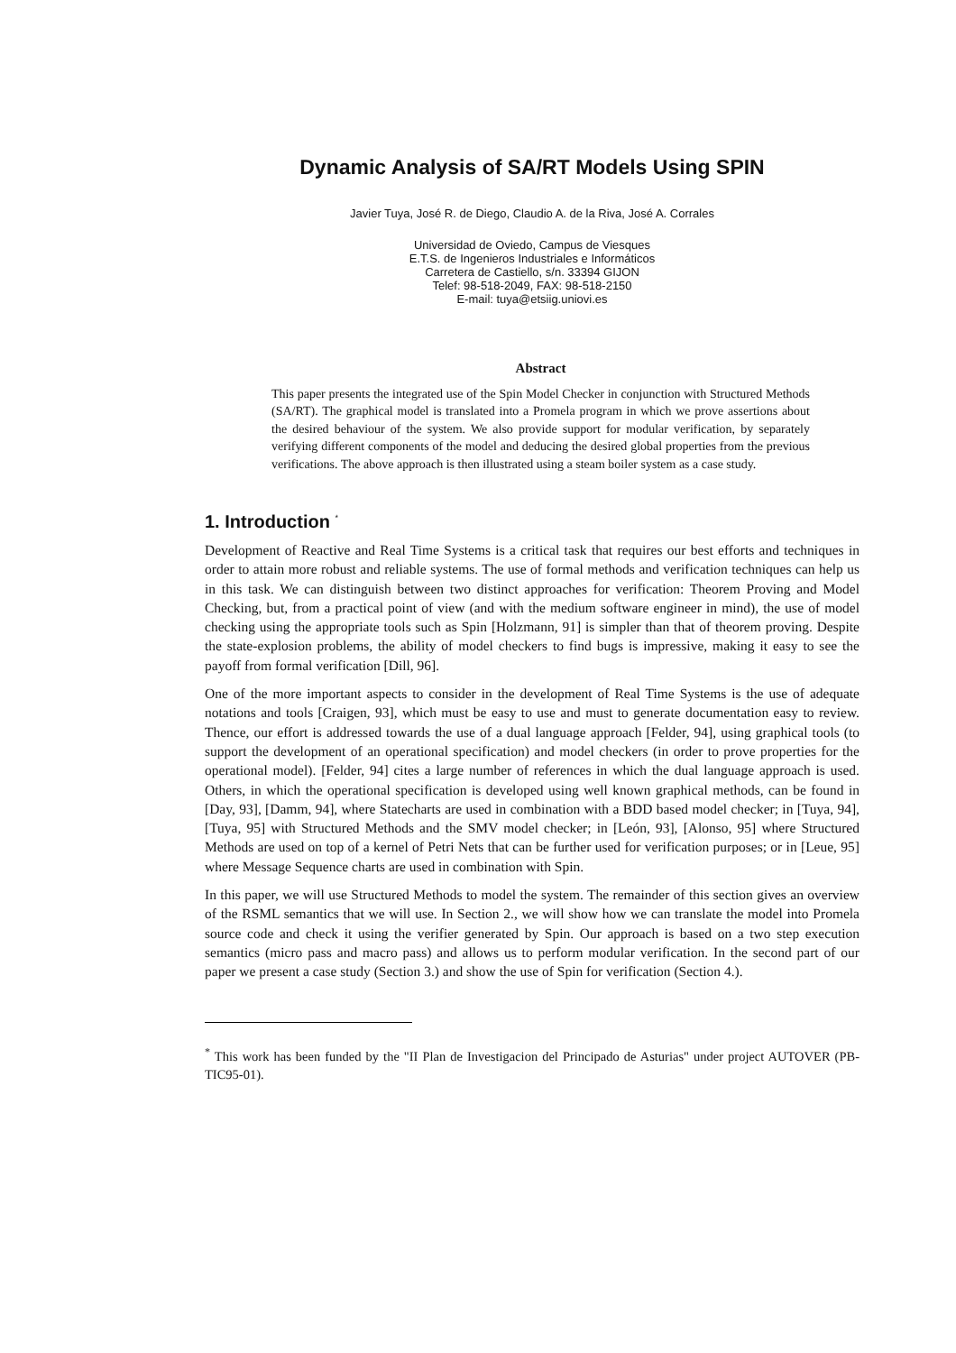Dynamic Analysis of SA/RT Models Using SPIN
Javier Tuya, José R. de Diego, Claudio A. de la Riva, José A. Corrales
Universidad de Oviedo, Campus de Viesques
E.T.S. de Ingenieros Industriales e Informáticos
Carretera de Castiello, s/n. 33394 GIJON
Telef: 98-518-2049, FAX: 98-518-2150
E-mail: tuya@etsiig.uniovi.es
Abstract
This paper presents the integrated use of the Spin Model Checker in conjunction with Structured Methods (SA/RT). The graphical model is translated into a Promela program in which we prove assertions about the desired behaviour of the system. We also provide support for modular verification, by separately verifying different components of the model and deducing the desired global properties from the previous verifications. The above approach is then illustrated using a steam boiler system as a case study.
1. Introduction <sup>*</sup>
Development of Reactive and Real Time Systems is a critical task that requires our best efforts and techniques in order to attain more robust and reliable systems. The use of formal methods and verification techniques can help us in this task. We can distinguish between two distinct approaches for verification: Theorem Proving and Model Checking, but, from a practical point of view (and with the medium software engineer in mind), the use of model checking using the appropriate tools such as Spin [Holzmann, 91] is simpler than that of theorem proving. Despite the state-explosion problems, the ability of model checkers to find bugs is impressive, making it easy to see the payoff from formal verification [Dill, 96].
One of the more important aspects to consider in the development of Real Time Systems is the use of adequate notations and tools [Craigen, 93], which must be easy to use and must to generate documentation easy to review. Thence, our effort is addressed towards the use of a dual language approach [Felder, 94], using graphical tools (to support the development of an operational specification) and model checkers (in order to prove properties for the operational model). [Felder, 94] cites a large number of references in which the dual language approach is used. Others, in which the operational specification is developed using well known graphical methods, can be found in [Day, 93], [Damm, 94], where Statecharts are used in combination with a BDD based model checker; in [Tuya, 94], [Tuya, 95] with Structured Methods and the SMV model checker; in [León, 93], [Alonso, 95] where Structured Methods are used on top of a kernel of Petri Nets that can be further used for verification purposes; or in [Leue, 95] where Message Sequence charts are used in combination with Spin.
In this paper, we will use Structured Methods to model the system. The remainder of this section gives an overview of the RSML semantics that we will use. In Section 2., we will show how we can translate the model into Promela source code and check it using the verifier generated by Spin. Our approach is based on a two step execution semantics (micro pass and macro pass) and allows us to perform modular verification. In the second part of our paper we present a case study (Section 3.) and show the use of Spin for verification (Section 4.).
<sup>*</sup> This work has been funded by the "II Plan de Investigacion del Principado de Asturias" under project AUTOVER (PB-TIC95-01).